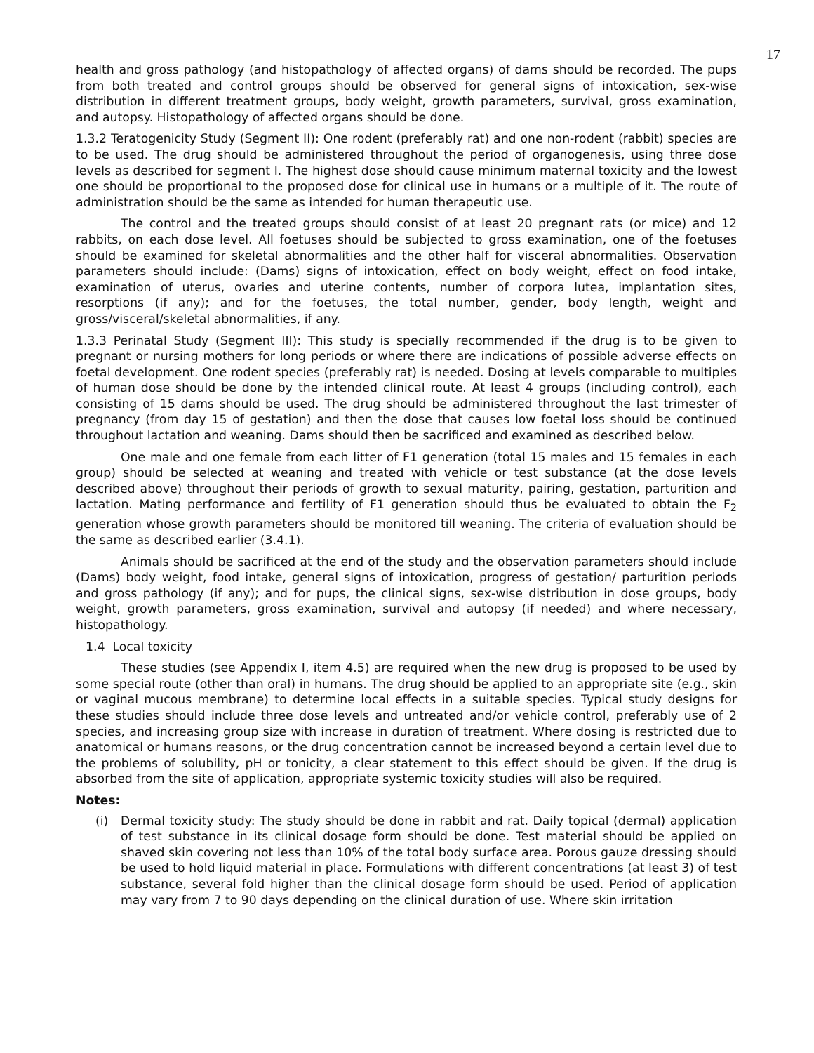17
health and gross pathology (and histopathology of affected organs) of dams should be recorded. The pups from both treated and control groups should be observed for general signs of intoxication, sex-wise distribution in different treatment groups, body weight, growth parameters, survival, gross examination, and autopsy. Histopathology of affected organs should be done.
1.3.2 Teratogenicity Study (Segment II): One rodent (preferably rat) and one non-rodent (rabbit) species are to be used. The drug should be administered throughout the period of organogenesis, using three dose levels as described for segment I. The highest dose should cause minimum maternal toxicity and the lowest one should be proportional to the proposed dose for clinical use in humans or a multiple of it. The route of administration should be the same as intended for human therapeutic use.
The control and the treated groups should consist of at least 20 pregnant rats (or mice) and 12 rabbits, on each dose level. All foetuses should be subjected to gross examination, one of the foetuses should be examined for skeletal abnormalities and the other half for visceral abnormalities. Observation parameters should include: (Dams) signs of intoxication, effect on body weight, effect on food intake, examination of uterus, ovaries and uterine contents, number of corpora lutea, implantation sites, resorptions (if any); and for the foetuses, the total number, gender, body length, weight and gross/visceral/skeletal abnormalities, if any.
1.3.3 Perinatal Study (Segment III): This study is specially recommended if the drug is to be given to pregnant or nursing mothers for long periods or where there are indications of possible adverse effects on foetal development. One rodent species (preferably rat) is needed. Dosing at levels comparable to multiples of human dose should be done by the intended clinical route. At least 4 groups (including control), each consisting of 15 dams should be used. The drug should be administered throughout the last trimester of pregnancy (from day 15 of gestation) and then the dose that causes low foetal loss should be continued throughout lactation and weaning. Dams should then be sacrificed and examined as described below.
One male and one female from each litter of F1 generation (total 15 males and 15 females in each group) should be selected at weaning and treated with vehicle or test substance (at the dose levels described above) throughout their periods of growth to sexual maturity, pairing, gestation, parturition and lactation. Mating performance and fertility of F1 generation should thus be evaluated to obtain the F<sub>2</sub> generation whose growth parameters should be monitored till weaning. The criteria of evaluation should be the same as described earlier (3.4.1).
Animals should be sacrificed at the end of the study and the observation parameters should include (Dams) body weight, food intake, general signs of intoxication, progress of gestation/ parturition periods and gross pathology (if any); and for pups, the clinical signs, sex-wise distribution in dose groups, body weight, growth parameters, gross examination, survival and autopsy (if needed) and where necessary, histopathology.
1.4 Local toxicity
These studies (see Appendix I, item 4.5) are required when the new drug is proposed to be used by some special route (other than oral) in humans. The drug should be applied to an appropriate site (e.g., skin or vaginal mucous membrane) to determine local effects in a suitable species. Typical study designs for these studies should include three dose levels and untreated and/or vehicle control, preferably use of 2 species, and increasing group size with increase in duration of treatment. Where dosing is restricted due to anatomical or humans reasons, or the drug concentration cannot be increased beyond a certain level due to the problems of solubility, pH or tonicity, a clear statement to this effect should be given. If the drug is absorbed from the site of application, appropriate systemic toxicity studies will also be required.
Notes:
(i) Dermal toxicity study: The study should be done in rabbit and rat. Daily topical (dermal) application of test substance in its clinical dosage form should be done. Test material should be applied on shaved skin covering not less than 10% of the total body surface area. Porous gauze dressing should be used to hold liquid material in place. Formulations with different concentrations (at least 3) of test substance, several fold higher than the clinical dosage form should be used. Period of application may vary from 7 to 90 days depending on the clinical duration of use. Where skin irritation